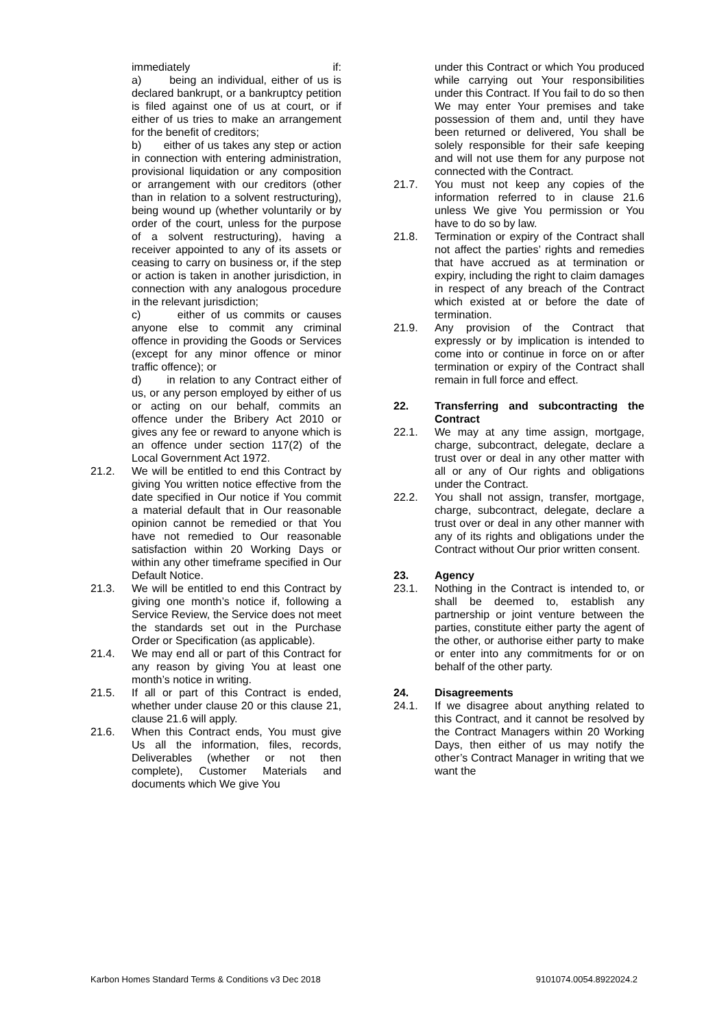immediately if:
a) being an individual, either of us is declared bankrupt, or a bankruptcy petition is filed against one of us at court, or if either of us tries to make an arrangement for the benefit of creditors;
b) either of us takes any step or action in connection with entering administration, provisional liquidation or any composition or arrangement with our creditors (other than in relation to a solvent restructuring), being wound up (whether voluntarily or by order of the court, unless for the purpose of a solvent restructuring), having a receiver appointed to any of its assets or ceasing to carry on business or, if the step or action is taken in another jurisdiction, in connection with any analogous procedure in the relevant jurisdiction;
c) either of us commits or causes anyone else to commit any criminal offence in providing the Goods or Services (except for any minor offence or minor traffic offence); or
d) in relation to any Contract either of us, or any person employed by either of us or acting on our behalf, commits an offence under the Bribery Act 2010 or gives any fee or reward to anyone which is an offence under section 117(2) of the Local Government Act 1972.
21.2. We will be entitled to end this Contract by giving You written notice effective from the date specified in Our notice if You commit a material default that in Our reasonable opinion cannot be remedied or that You have not remedied to Our reasonable satisfaction within 20 Working Days or within any other timeframe specified in Our Default Notice.
21.3. We will be entitled to end this Contract by giving one month’s notice if, following a Service Review, the Service does not meet the standards set out in the Purchase Order or Specification (as applicable).
21.4. We may end all or part of this Contract for any reason by giving You at least one month’s notice in writing.
21.5. If all or part of this Contract is ended, whether under clause 20 or this clause 21, clause 21.6 will apply.
21.6. When this Contract ends, You must give Us all the information, files, records, Deliverables (whether or not then complete), Customer Materials and documents which We give You
under this Contract or which You produced while carrying out Your responsibilities under this Contract. If You fail to do so then We may enter Your premises and take possession of them and, until they have been returned or delivered, You shall be solely responsible for their safe keeping and will not use them for any purpose not connected with the Contract.
21.7. You must not keep any copies of the information referred to in clause 21.6 unless We give You permission or You have to do so by law.
21.8. Termination or expiry of the Contract shall not affect the parties’ rights and remedies that have accrued as at termination or expiry, including the right to claim damages in respect of any breach of the Contract which existed at or before the date of termination.
21.9. Any provision of the Contract that expressly or by implication is intended to come into or continue in force on or after termination or expiry of the Contract shall remain in full force and effect.
22. Transferring and subcontracting the Contract
22.1. We may at any time assign, mortgage, charge, subcontract, delegate, declare a trust over or deal in any other matter with all or any of Our rights and obligations under the Contract.
22.2. You shall not assign, transfer, mortgage, charge, subcontract, delegate, declare a trust over or deal in any other manner with any of its rights and obligations under the Contract without Our prior written consent.
23. Agency
23.1. Nothing in the Contract is intended to, or shall be deemed to, establish any partnership or joint venture between the parties, constitute either party the agent of the other, or authorise either party to make or enter into any commitments for or on behalf of the other party.
24. Disagreements
24.1. If we disagree about anything related to this Contract, and it cannot be resolved by the Contract Managers within 20 Working Days, then either of us may notify the other’s Contract Manager in writing that we want the
Karbon Homes Standard Terms & Conditions v3 Dec 2018 9101074.0054.8922024.2